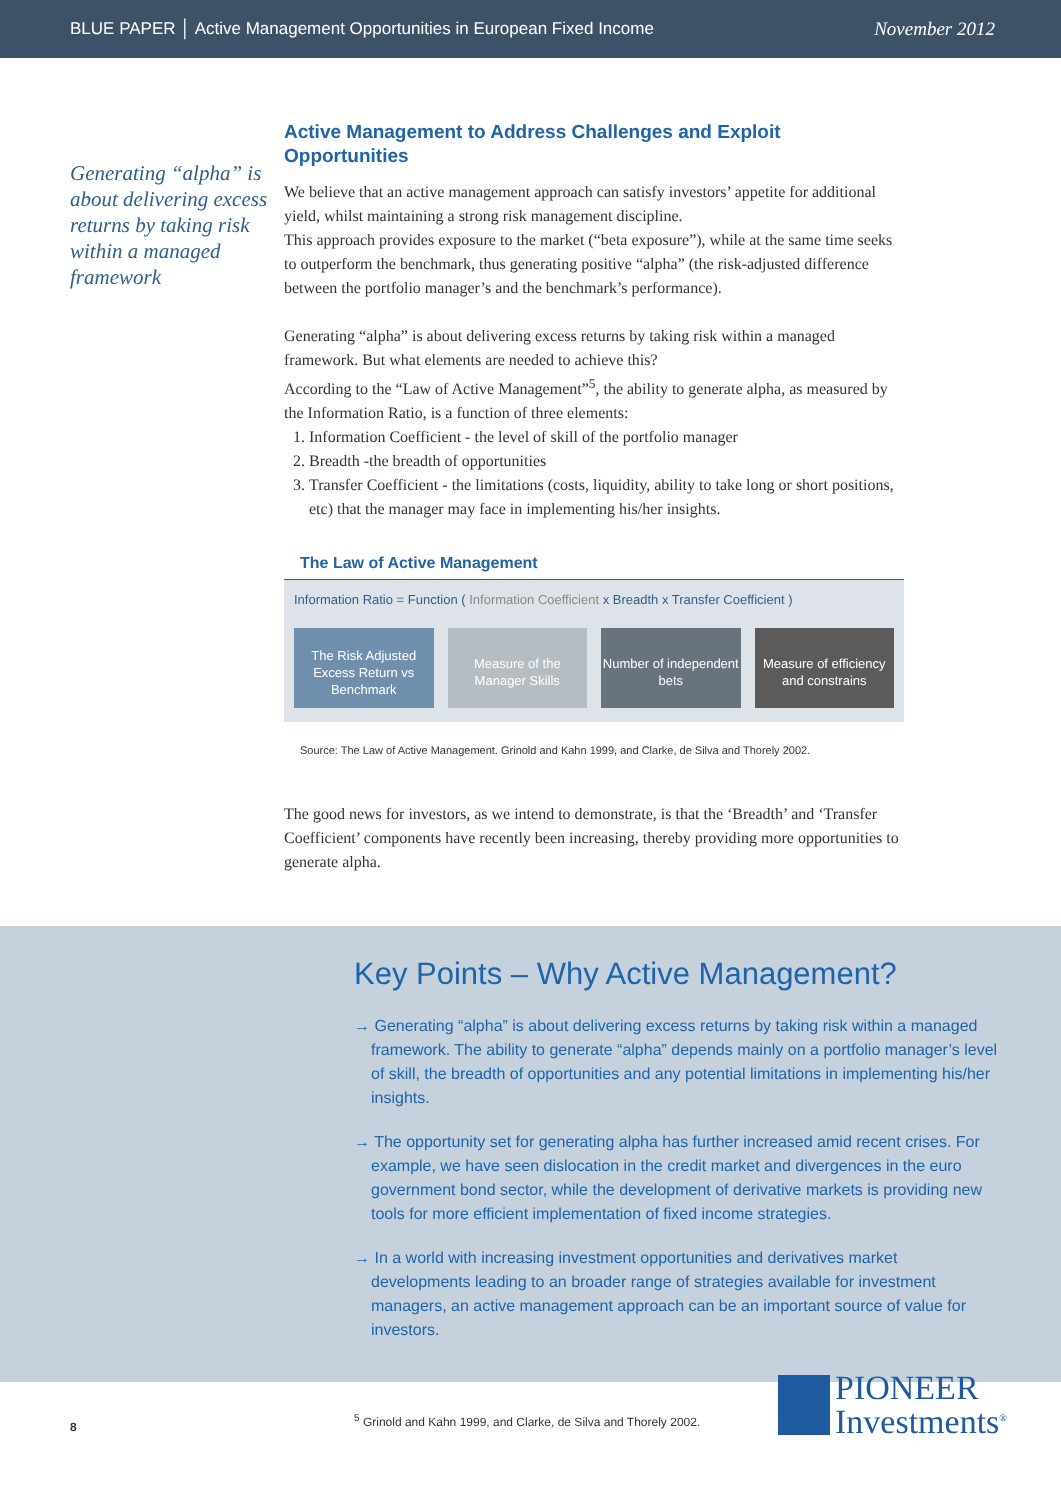BLUE PAPER │ Active Management Opportunities in European Fixed Income November 2012
Generating “alpha” is about delivering excess returns by taking risk within a managed framework
Active Management to Address Challenges and Exploit Opportunities
We believe that an active management approach can satisfy investors’ appetite for additional yield, whilst maintaining a strong risk management discipline.
This approach provides exposure to the market (“beta exposure”), while at the same time seeks to outperform the benchmark, thus generating positive “alpha” (the risk-adjusted difference between the portfolio manager’s and the benchmark’s performance).
Generating “alpha” is about delivering excess returns by taking risk within a managed framework. But what elements are needed to achieve this?
According to the “Law of Active Management”<sup>5</sup>, the ability to generate alpha, as measured by the Information Ratio, is a function of three elements:
1. Information Coefficient - the level of skill of the portfolio manager
2. Breadth -the breadth of opportunities
3. Transfer Coefficient - the limitations (costs, liquidity, ability to take long or short positions, etc) that the manager may face in implementing his/her insights.
The Law of Active Management
Information Ratio = Function ( Information Coefficient x Breadth x Transfer Coefficient )
The Risk Adjusted Excess Return vs Benchmark
Measure of the Manager Skills Number of independent bets Measure of efficiency and constrains
Source: The Law of Active Management. Grinold and Kahn 1999, and Clarke, de Silva and Thorely 2002.
The good news for investors, as we intend to demonstrate, is that the ‘Breadth’ and ‘Transfer Coefficient’ components have recently been increasing, thereby providing more opportunities to generate alpha.
Key Points – Why Active Management?
→ Generating “alpha” is about delivering excess returns by taking risk within a managed framework. The ability to generate “alpha” depends mainly on a portfolio manager’s level of skill, the breadth of opportunities and any potential limitations in implementing his/her insights.
→ The opportunity set for generating alpha has further increased amid recent crises. For example, we have seen dislocation in the credit market and divergences in the euro government bond sector, while the development of derivative markets is providing new tools for more efficient implementation of fixed income strategies.
→ In a world with increasing investment opportunities and derivatives market developments leading to an broader range of strategies available for investment managers, an active management approach can be an important source of value for investors.
<sup>5</sup> Grinold and Kahn 1999, and Clarke, de Silva and Thorely 2002.
8
PIONEER
Investments<sup>®</sup>